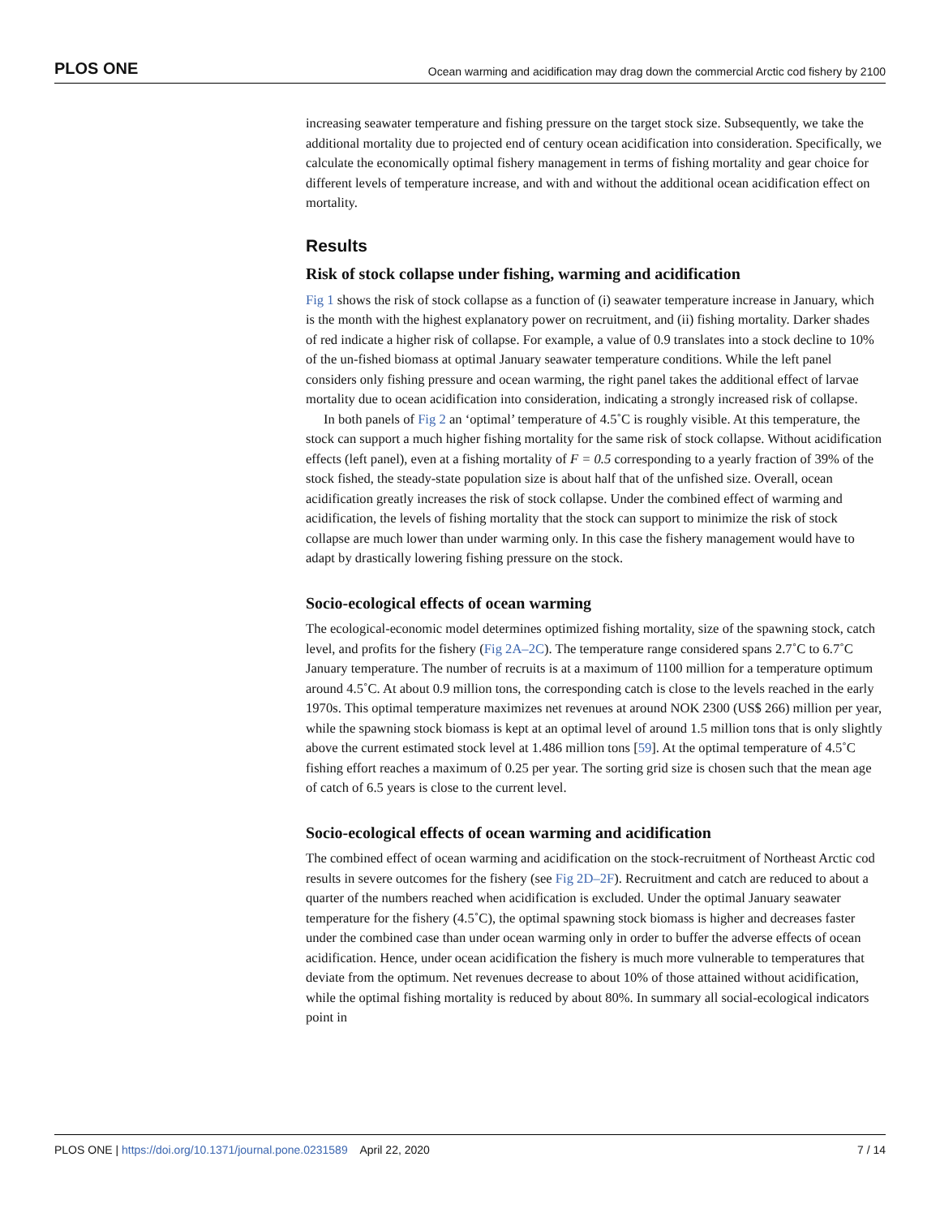PLOS ONE Ocean warming and acidification may drag down the commercial Arctic cod fishery by 2100
increasing seawater temperature and fishing pressure on the target stock size. Subsequently, we take the additional mortality due to projected end of century ocean acidification into consideration. Specifically, we calculate the economically optimal fishery management in terms of fishing mortality and gear choice for different levels of temperature increase, and with and without the additional ocean acidification effect on mortality.
Results
Risk of stock collapse under fishing, warming and acidification
Fig 1 shows the risk of stock collapse as a function of (i) seawater temperature increase in January, which is the month with the highest explanatory power on recruitment, and (ii) fishing mortality. Darker shades of red indicate a higher risk of collapse. For example, a value of 0.9 translates into a stock decline to 10% of the un-fished biomass at optimal January seawater temperature conditions. While the left panel considers only fishing pressure and ocean warming, the right panel takes the additional effect of larvae mortality due to ocean acidification into consideration, indicating a strongly increased risk of collapse.
In both panels of Fig 2 an ‘optimal’ temperature of 4.5˚C is roughly visible. At this temperature, the stock can support a much higher fishing mortality for the same risk of stock collapse. Without acidification effects (left panel), even at a fishing mortality of F = 0.5 corresponding to a yearly fraction of 39% of the stock fished, the steady-state population size is about half that of the unfished size. Overall, ocean acidification greatly increases the risk of stock collapse. Under the combined effect of warming and acidification, the levels of fishing mortality that the stock can support to minimize the risk of stock collapse are much lower than under warming only. In this case the fishery management would have to adapt by drastically lowering fishing pressure on the stock.
Socio-ecological effects of ocean warming
The ecological-economic model determines optimized fishing mortality, size of the spawning stock, catch level, and profits for the fishery (Fig 2A–2C). The temperature range considered spans 2.7˚C to 6.7˚C January temperature. The number of recruits is at a maximum of 1100 million for a temperature optimum around 4.5˚C. At about 0.9 million tons, the corresponding catch is close to the levels reached in the early 1970s. This optimal temperature maximizes net revenues at around NOK 2300 (US$ 266) million per year, while the spawning stock biomass is kept at an optimal level of around 1.5 million tons that is only slightly above the current estimated stock level at 1.486 million tons [59]. At the optimal temperature of 4.5˚C fishing effort reaches a maximum of 0.25 per year. The sorting grid size is chosen such that the mean age of catch of 6.5 years is close to the current level.
Socio-ecological effects of ocean warming and acidification
The combined effect of ocean warming and acidification on the stock-recruitment of Northeast Arctic cod results in severe outcomes for the fishery (see Fig 2D–2F). Recruitment and catch are reduced to about a quarter of the numbers reached when acidification is excluded. Under the optimal January seawater temperature for the fishery (4.5˚C), the optimal spawning stock biomass is higher and decreases faster under the combined case than under ocean warming only in order to buffer the adverse effects of ocean acidification. Hence, under ocean acidification the fishery is much more vulnerable to temperatures that deviate from the optimum. Net revenues decrease to about 10% of those attained without acidification, while the optimal fishing mortality is reduced by about 80%. In summary all social-ecological indicators point in
PLOS ONE | https://doi.org/10.1371/journal.pone.0231589 April 22, 2020 7 / 14